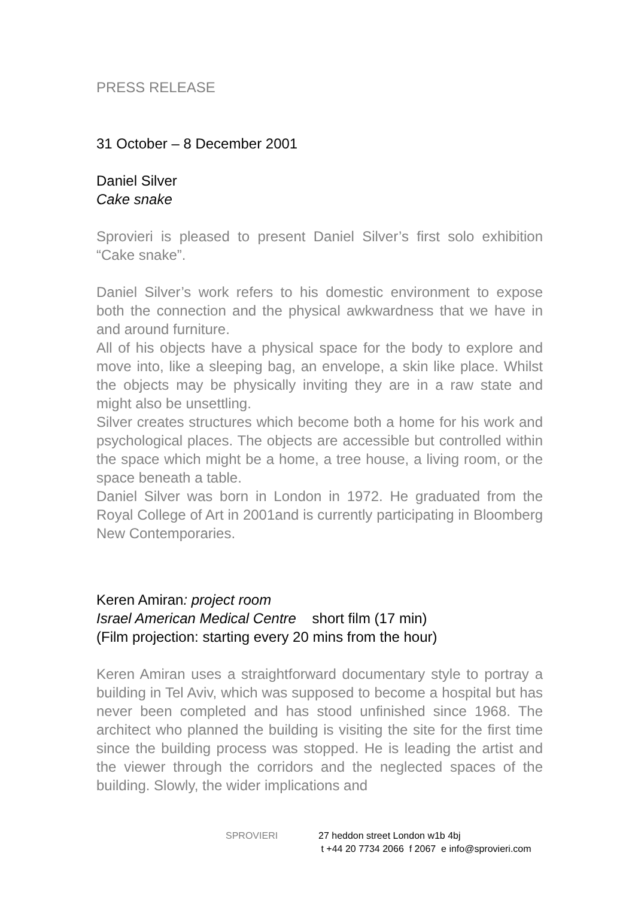PRESS RELEASE
31 October – 8 December 2001
Daniel Silver
Cake snake
Sprovieri is pleased to present Daniel Silver’s first solo exhibition “Cake snake”.
Daniel Silver’s work refers to his domestic environment to expose both the connection and the physical awkwardness that we have in and around furniture.
All of his objects have a physical space for the body to explore and move into, like a sleeping bag, an envelope, a skin like place. Whilst the objects may be physically inviting they are in a raw state and might also be unsettling.
Silver creates structures which become both a home for his work and psychological places. The objects are accessible but controlled within the space which might be a home, a tree house, a living room, or the space beneath a table.
Daniel Silver was born in London in 1972. He graduated from the Royal College of Art in 2001and is currently participating in Bloomberg New Contemporaries.
Keren Amiran: project room
Israel American Medical Centre short film (17 min)
(Film projection: starting every 20 mins from the hour)
Keren Amiran uses a straightforward documentary style to portray a building in Tel Aviv, which was supposed to become a hospital but has never been completed and has stood unfinished since 1968. The architect who planned the building is visiting the site for the first time since the building process was stopped. He is leading the artist and the viewer through the corridors and the neglected spaces of the building. Slowly, the wider implications and
SPROVIERI 27 heddon street London w1b 4bj
t +44 20 7734 2066 f 2067 e info@sprovieri.com